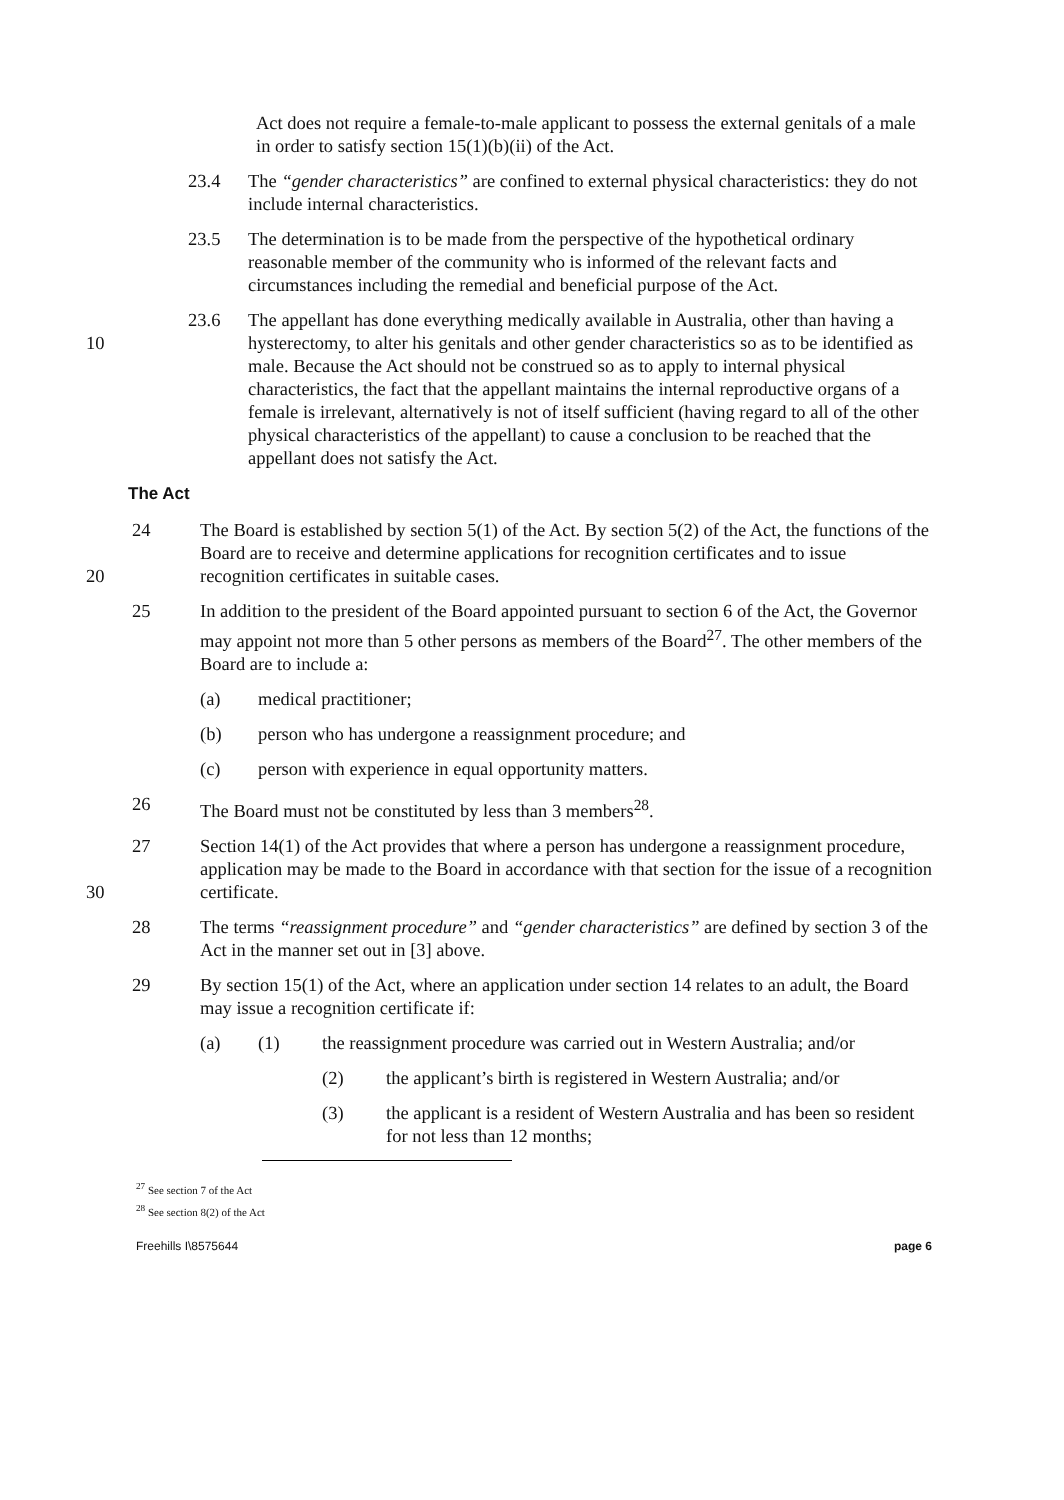Act does not require a female-to-male applicant to possess the external genitals of a male in order to satisfy section 15(1)(b)(ii) of the Act.
23.4 The “gender characteristics” are confined to external physical characteristics: they do not include internal characteristics.
23.5 The determination is to be made from the perspective of the hypothetical ordinary reasonable member of the community who is informed of the relevant facts and circumstances including the remedial and beneficial purpose of the Act.
10
23.6 The appellant has done everything medically available in Australia, other than having a hysterectomy, to alter his genitals and other gender characteristics so as to be identified as male. Because the Act should not be construed so as to apply to internal physical characteristics, the fact that the appellant maintains the internal reproductive organs of a female is irrelevant, alternatively is not of itself sufficient (having regard to all of the other physical characteristics of the appellant) to cause a conclusion to be reached that the appellant does not satisfy the Act.
The Act
20
24 The Board is established by section 5(1) of the Act. By section 5(2) of the Act, the functions of the Board are to receive and determine applications for recognition certificates and to issue recognition certificates in suitable cases.
25 In addition to the president of the Board appointed pursuant to section 6 of the Act, the Governor may appoint not more than 5 other persons as members of the Board<sup>27</sup>. The other members of the Board are to include a:
(a) medical practitioner;
(b) person who has undergone a reassignment procedure; and
(c) person with experience in equal opportunity matters.
26 The Board must not be constituted by less than 3 members<sup>28</sup>.
30
27 Section 14(1) of the Act provides that where a person has undergone a reassignment procedure, application may be made to the Board in accordance with that section for the issue of a recognition certificate.
28 The terms “reassignment procedure” and “gender characteristics” are defined by section 3 of the Act in the manner set out in [3] above.
29 By section 15(1) of the Act, where an application under section 14 relates to an adult, the Board may issue a recognition certificate if:
(a) (1) the reassignment procedure was carried out in Western Australia; and/or
(2) the applicant’s birth is registered in Western Australia; and/or
(3) the applicant is a resident of Western Australia and has been so resident for not less than 12 months;
<sup>27</sup> See section 7 of the Act
<sup>28</sup> See section 8(2) of the Act
Freehills I\8575644 page 6